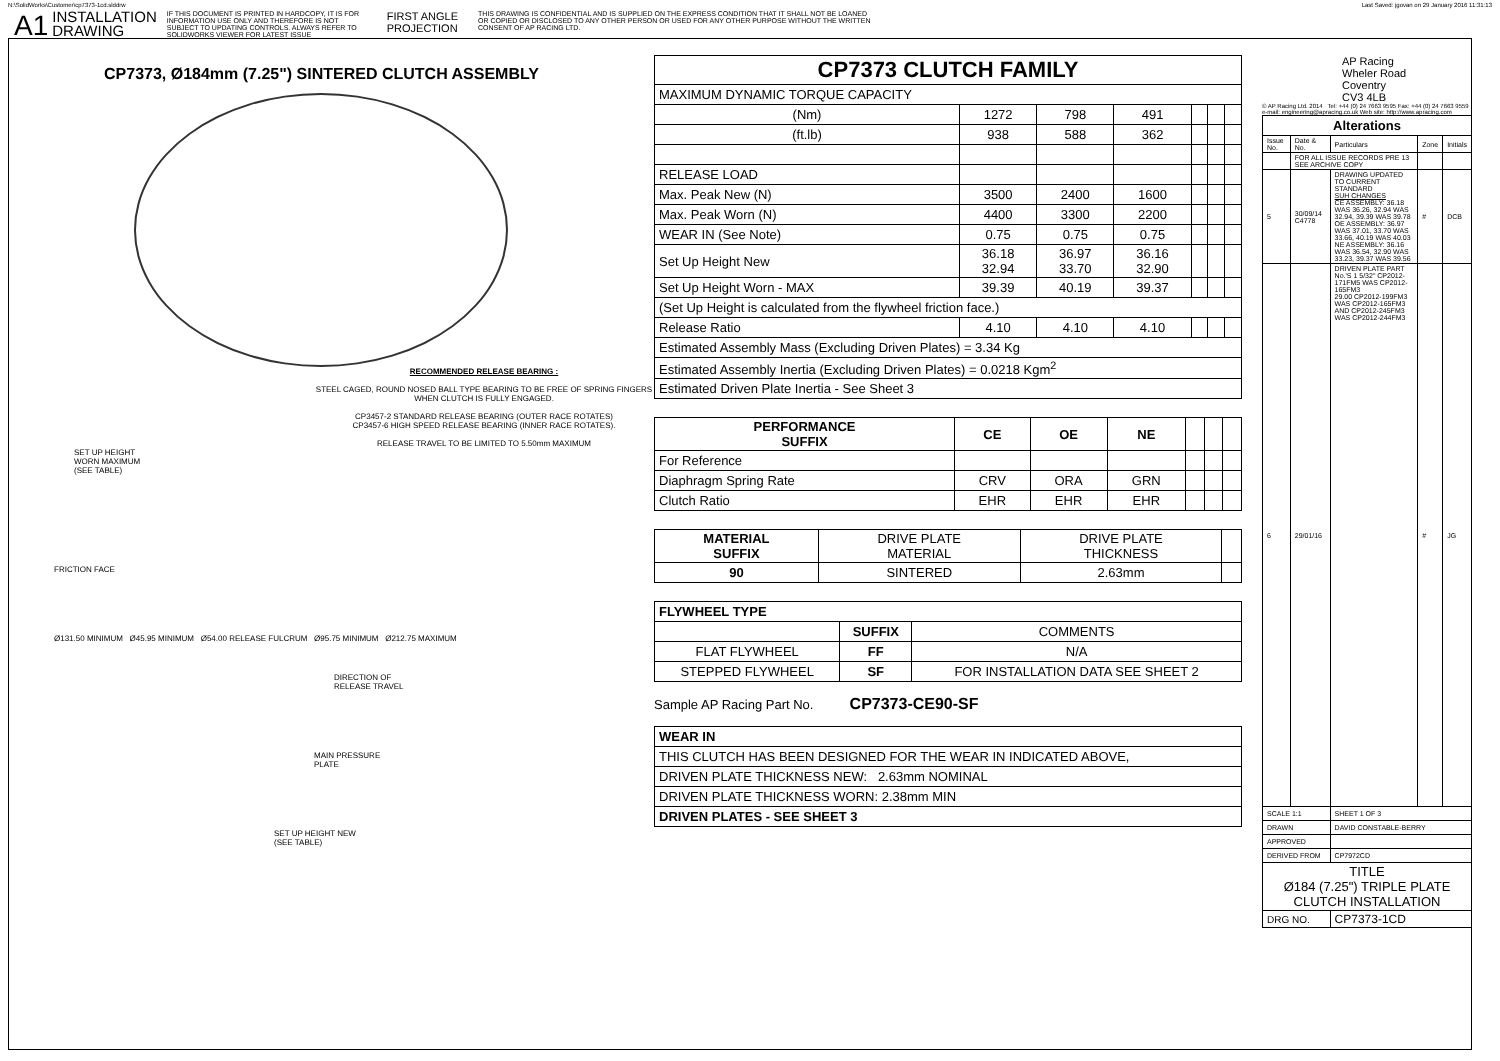N:\SolidWorks\Customer\cp7373-1cd.slddrw Last Saved: jgovan on 29 January 2016 11:31:13
A1 INSTALLATION
DRAWING IF THIS DOCUMENT IS PRINTED IN HARDCOPY, IT IS FOR INFORMATION USE ONLY AND THEREFORE IS NOT SUBJECT TO UPDATING CONTROLS. ALWAYS REFER TO SOLIDWORKS VIEWER FOR LATEST ISSUE FIRST ANGLE
PROJECTION THIS DRAWING IS CONFIDENTIAL AND IS SUPPLIED ON THE EXPRESS CONDITION THAT IT SHALL NOT BE LOANED OR COPIED OR DISCLOSED TO ANY OTHER PERSON OR USED FOR ANY OTHER PURPOSE WITHOUT THE WRITTEN CONSENT OF AP RACING LTD.
CP7373, Ø184mm (7.25") SINTERED CLUTCH ASSEMBLY
RECOMMENDED RELEASE BEARING :
STEEL CAGED, ROUND NOSED BALL TYPE BEARING TO BE FREE OF SPRING FINGERS WHEN CLUTCH IS FULLY ENGAGED.
CP3457-2 STANDARD RELEASE BEARING (OUTER RACE ROTATES)
CP3457-6 HIGH SPEED RELEASE BEARING (INNER RACE ROTATES).
RELEASE TRAVEL TO BE LIMITED TO 5.50mm MAXIMUM
SET UP HEIGHT
WORN MAXIMUM
(SEE TABLE)
FRICTION FACE
Ø131.50 MINIMUM Ø45.95 MINIMUM Ø54.00 RELEASE FULCRUM Ø95.75 MINIMUM Ø212.75 MAXIMUM
DIRECTION OF
RELEASE TRAVEL
MAIN PRESSURE
PLATE
SET UP HEIGHT NEW
(SEE TABLE)
| CP7373 CLUTCH FAMILY | | | | | | |
| MAXIMUM DYNAMIC TORQUE CAPACITY | | | | | | |
| (Nm) | 1272 | 798 | 491 | | | |
| (ft.lb) | 938 | 588 | 362 | | | |
| RELEASE LOAD | | | | | | |
| Max. Peak New (N) | 3500 | 2400 | 1600 | | | |
| Max. Peak Worn (N) | 4400 | 3300 | 2200 | | | |
| WEAR IN (See Note) | 0.75 | 0.75 | 0.75 | | | |
| Set Up Height New | 36.18 32.94 | 36.97 33.70 | 36.16 32.90 | | | |
| Set Up Height Worn - MAX | 39.39 | 40.19 | 39.37 | | | |
| (Set Up Height is calculated from the flywheel friction face.) | | | | | | |
| Release Ratio | 4.10 | 4.10 | 4.10 | | | |
| Estimated Assembly Mass (Excluding Driven Plates) = 3.34 Kg | | | | | | |
| Estimated Assembly Inertia (Excluding Driven Plates) = 0.0218 Kgm<sup>2</sup> | | | | | | |
| Estimated Driven Plate Inertia - See Sheet 3 | | | | | | |
| PERFORMANCE SUFFIX | CE | OE | NE | | | |
| For Reference | | | | | | |
| Diaphragm Spring Rate | CRV | ORA | GRN | | | |
| Clutch Ratio | EHR | EHR | EHR | | | |
| MATERIAL SUFFIX | DRIVE PLATE MATERIAL | DRIVE PLATE THICKNESS | |
| 90 | SINTERED | 2.63mm | |
| FLYWHEEL TYPE | | |
| --- | --- | --- |
| | SUFFIX | COMMENTS |
| FLAT FLYWHEEL | FF | N/A |
| STEPPED FLYWHEEL | SF | FOR INSTALLATION DATA SEE SHEET 2 |
Sample AP Racing Part No. CP7373-CE90-SF
| WEAR IN |
| --- |
| THIS CLUTCH HAS BEEN DESIGNED FOR THE WEAR IN INDICATED ABOVE, |
| DRIVEN PLATE THICKNESS NEW: 2.63mm NOMINAL |
| DRIVEN PLATE THICKNESS WORN: 2.38mm MIN |
| DRIVEN PLATES - SEE SHEET 3 |
AP Racing
Wheler Road
Coventry
CV3 4LB
© AP Racing Ltd. 2014 Tel: +44 (0) 24 7663 9595 Fax: +44 (0) 24 7663 9559 e-mail: engineering@apracing.co.uk Web site: http://www.apracing.com
| Alterations | | | | |
| --- | --- | --- | --- | --- |
| Issue No. | Date & No. | Particulars | Zone | Initials |
| | FOR ALL ISSUE RECORDS PRE 13 SEE ARCHIVE COPY | | | |
| 5 | 30/09/14 C4778 | DRAWING UPDATED TO CURRENT STANDARD SUH CHANGES CE ASSEMBLY: 36.18 WAS 36.26, 32.94 WAS 32.94, 39.39 WAS 39.78 OE ASSEMBLY: 36.97 WAS 37.01, 33.70 WAS 33.66, 40.19 WAS 40.03 NE ASSEMBLY: 36.16 WAS 36.54, 32.90 WAS 33.23, 39.37 WAS 39.56 | # | DCB |
| 6 | 29/01/16 | DRIVEN PLATE PART No.'S 1 5/32" CP2012-171FM5 WAS CP2012-165FM3 29.00 CP2012-199FM3 WAS CP2012-165FM3 AND CP2012-245FM3 WAS CP2012-244FM3 | # | JG |
| SCALE 1:1 | | SHEET 1 OF 3 | | |
| DRAWN | | DAVID CONSTABLE-BERRY | | |
| APPROVED | | | | |
| DERIVED FROM | | CP7972CD | | |
| TITLE Ø184 (7.25") TRIPLE PLATE CLUTCH INSTALLATION | | | | |
| DRG NO. | | CP7373-1CD | | |